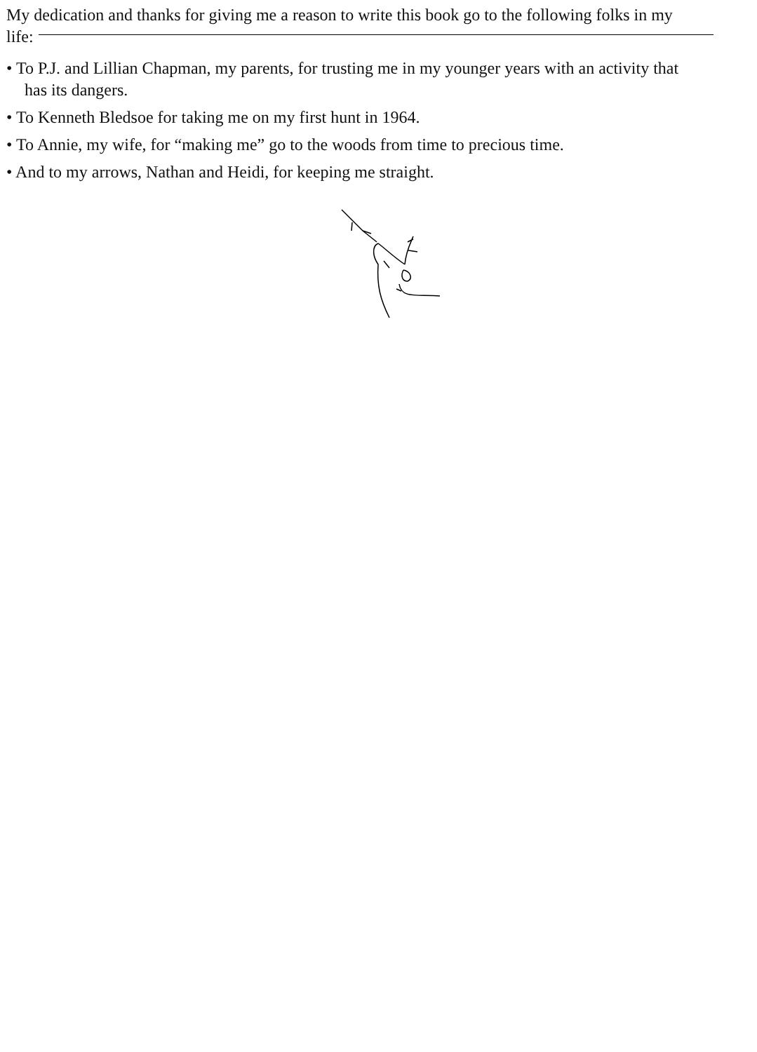My dedication and thanks for giving me a reason to write this book go to the following folks in my
life:
• To P.J. and Lillian Chapman, my parents, for trusting me in my younger years with an activity that
has its dangers.
• To Kenneth Bledsoe for taking me on my first hunt in 1964.
• To Annie, my wife, for “making me” go to the woods from time to precious time.
• And to my arrows, Nathan and Heidi, for keeping me straight.